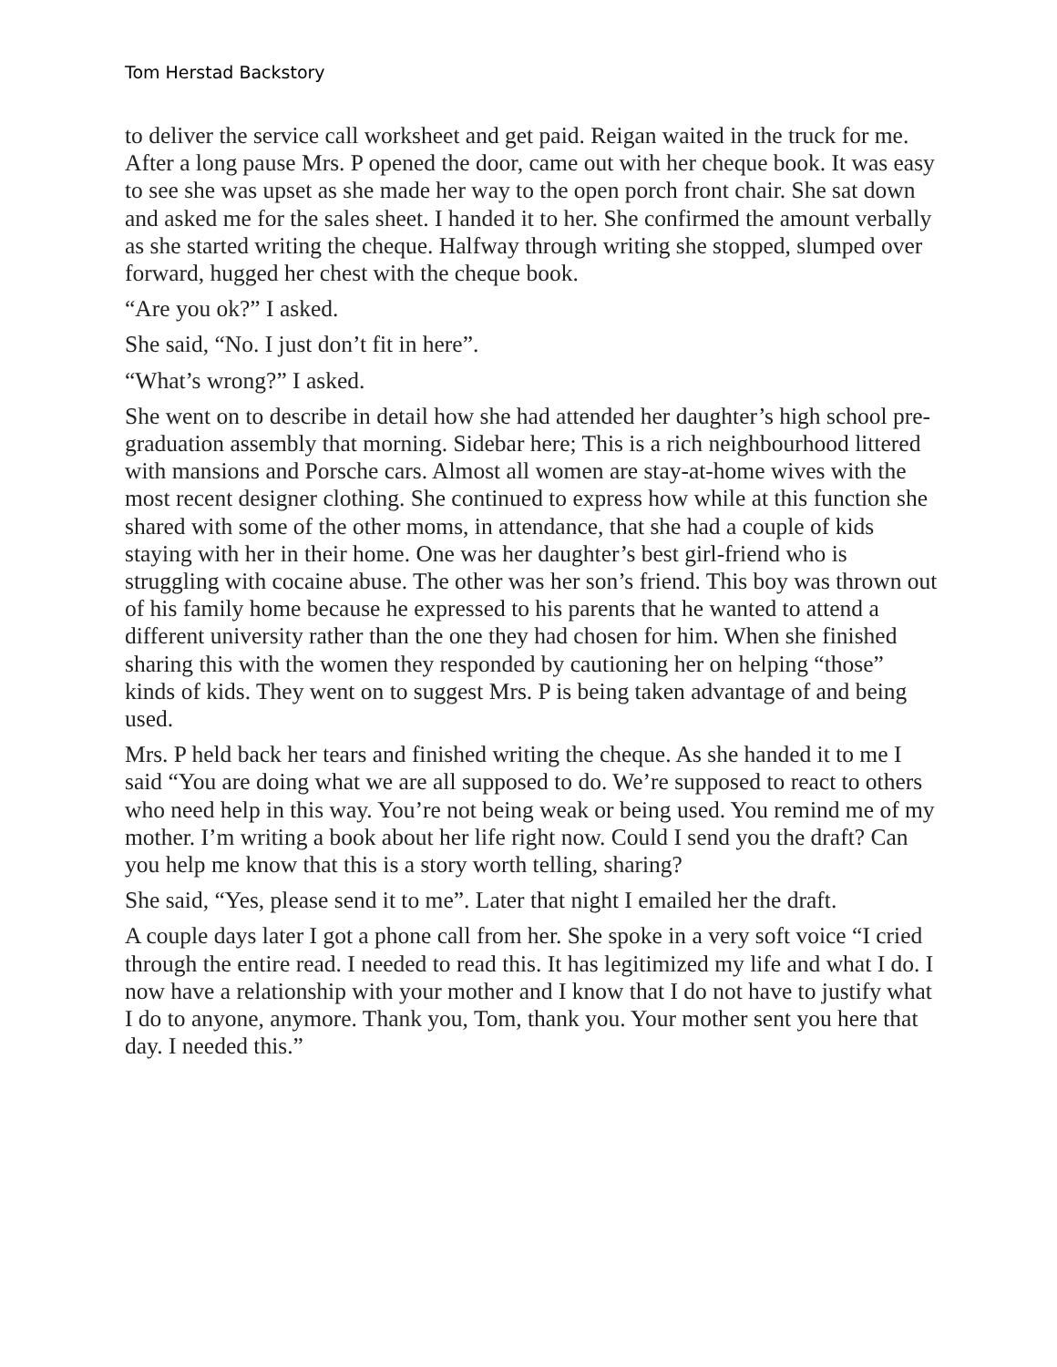Tom Herstad Backstory
to deliver the service call worksheet and get paid. Reigan waited in the truck for me. After a long pause Mrs. P opened the door, came out with her cheque book. It was easy to see she was upset as she made her way to the open porch front chair. She sat down and asked me for the sales sheet. I handed it to her. She confirmed the amount verbally as she started writing the cheque. Halfway through writing she stopped, slumped over forward, hugged her chest with the cheque book.
“Are you ok?” I asked.
She said, “No. I just don’t fit in here”.
“What’s wrong?” I asked.
She went on to describe in detail how she had attended her daughter’s high school pre-graduation assembly that morning. Sidebar here; This is a rich neighbourhood littered with mansions and Porsche cars. Almost all women are stay-at-home wives with the most recent designer clothing. She continued to express how while at this function she shared with some of the other moms, in attendance, that she had a couple of kids staying with her in their home. One was her daughter’s best girl-friend who is struggling with cocaine abuse. The other was her son’s friend. This boy was thrown out of his family home because he expressed to his parents that he wanted to attend a different university rather than the one they had chosen for him. When she finished sharing this with the women they responded by cautioning her on helping “those” kinds of kids. They went on to suggest Mrs. P is being taken advantage of and being used.
Mrs. P held back her tears and finished writing the cheque. As she handed it to me I said “You are doing what we are all supposed to do. We’re supposed to react to others who need help in this way. You’re not being weak or being used. You remind me of my mother. I’m writing a book about her life right now. Could I send you the draft? Can you help me know that this is a story worth telling, sharing?
She said, “Yes, please send it to me”. Later that night I emailed her the draft.
A couple days later I got a phone call from her. She spoke in a very soft voice “I cried through the entire read. I needed to read this. It has legitimized my life and what I do. I now have a relationship with your mother and I know that I do not have to justify what I do to anyone, anymore. Thank you, Tom, thank you. Your mother sent you here that day. I needed this.”